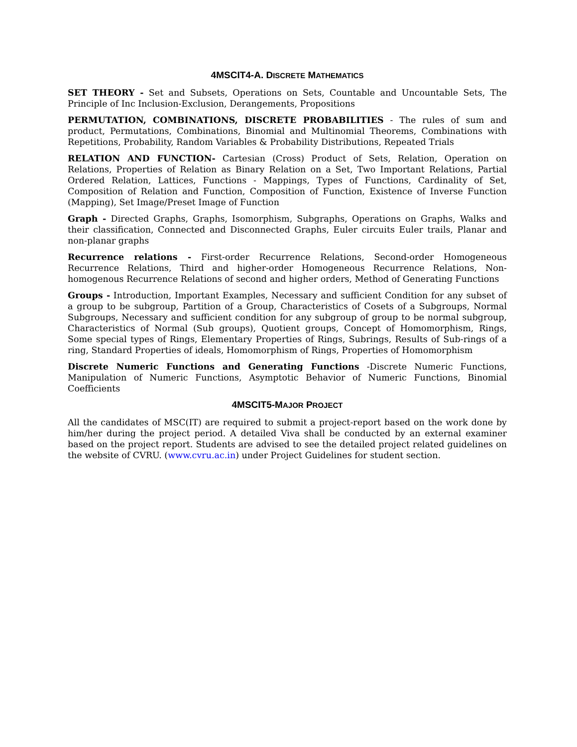4MSCIT4-A. DISCRETE MATHEMATICS
SET THEORY - Set and Subsets, Operations on Sets, Countable and Uncountable Sets, The Principle of Inc Inclusion-Exclusion, Derangements, Propositions
PERMUTATION, COMBINATIONS, DISCRETE PROBABILITIES - The rules of sum and product, Permutations, Combinations, Binomial and Multinomial Theorems, Combinations with Repetitions, Probability, Random Variables & Probability Distributions, Repeated Trials
RELATION AND FUNCTION- Cartesian (Cross) Product of Sets, Relation, Operation on Relations, Properties of Relation as Binary Relation on a Set, Two Important Relations, Partial Ordered Relation, Lattices, Functions - Mappings, Types of Functions, Cardinality of Set, Composition of Relation and Function, Composition of Function, Existence of Inverse Function (Mapping), Set Image/Preset Image of Function
Graph - Directed Graphs, Graphs, Isomorphism, Subgraphs, Operations on Graphs, Walks and their classification, Connected and Disconnected Graphs, Euler circuits Euler trails, Planar and non-planar graphs
Recurrence relations - First-order Recurrence Relations, Second-order Homogeneous Recurrence Relations, Third and higher-order Homogeneous Recurrence Relations, Non-homogenous Recurrence Relations of second and higher orders, Method of Generating Functions
Groups - Introduction, Important Examples, Necessary and sufficient Condition for any subset of a group to be subgroup, Partition of a Group, Characteristics of Cosets of a Subgroups, Normal Subgroups, Necessary and sufficient condition for any subgroup of group to be normal subgroup, Characteristics of Normal (Sub groups), Quotient groups, Concept of Homomorphism, Rings, Some special types of Rings, Elementary Properties of Rings, Subrings, Results of Sub-rings of a ring, Standard Properties of ideals, Homomorphism of Rings, Properties of Homomorphism
Discrete Numeric Functions and Generating Functions -Discrete Numeric Functions, Manipulation of Numeric Functions, Asymptotic Behavior of Numeric Functions, Binomial Coefficients
4MSCIT5-MAJOR PROJECT
All the candidates of MSC(IT) are required to submit a project-report based on the work done by him/her during the project period. A detailed Viva shall be conducted by an external examiner based on the project report. Students are advised to see the detailed project related guidelines on the website of CVRU. (www.cvru.ac.in) under Project Guidelines for student section.